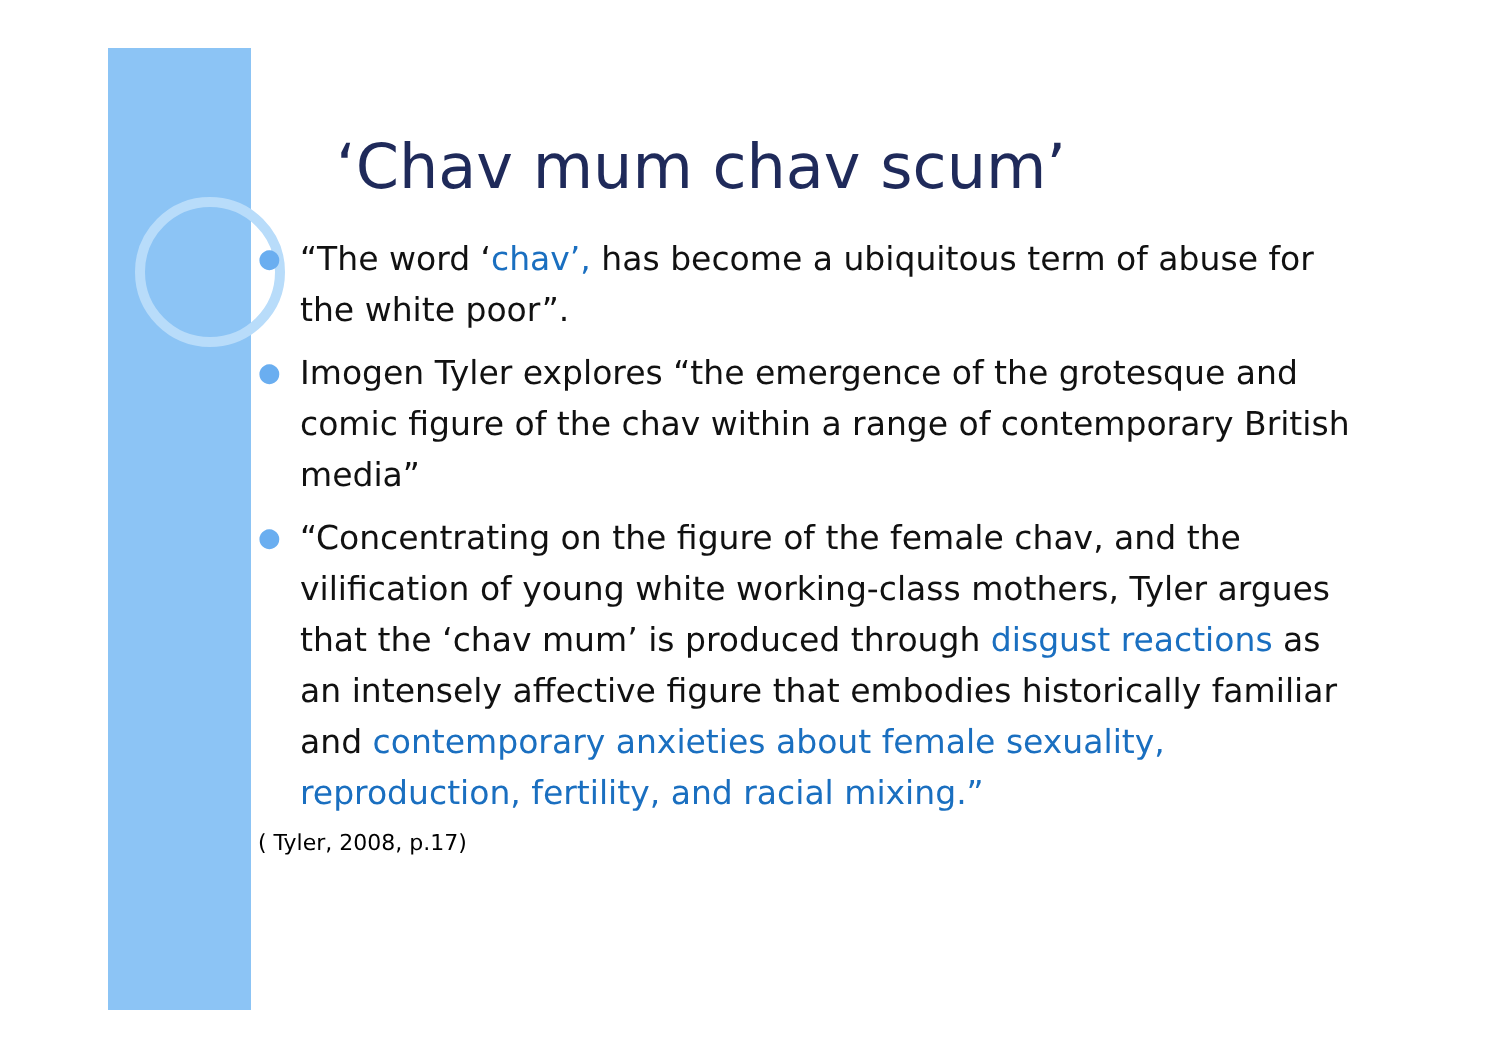‘Chav mum chav scum’
● “The word ‘chav’, has become a ubiquitous term of abuse for the white poor”.
● Imogen Tyler explores “the emergence of the grotesque and comic figure of the chav within a range of contemporary British media”
● “Concentrating on the figure of the female chav, and the vilification of young white working-class mothers, Tyler argues that the ‘chav mum’ is produced through disgust reactions as an intensely affective figure that embodies historically familiar and contemporary anxieties about female sexuality, reproduction, fertility, and racial mixing.”
( Tyler, 2008, p.17)